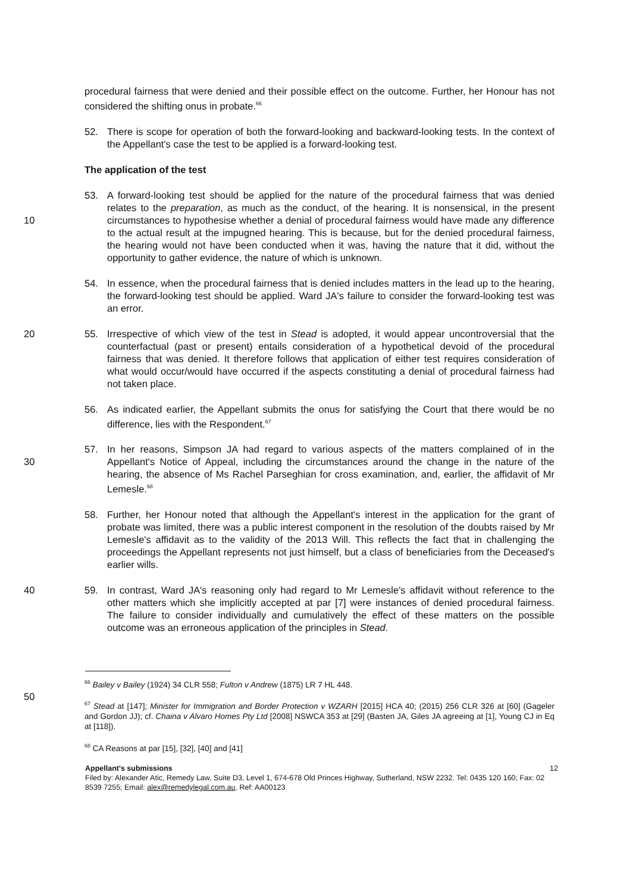procedural fairness that were denied and their possible effect on the outcome. Further, her Honour has not considered the shifting onus in probate.<sup>66</sup>
52. There is scope for operation of both the forward-looking and backward-looking tests. In the context of the Appellant's case the test to be applied is a forward-looking test.
The application of the test
10 53. A forward-looking test should be applied for the nature of the procedural fairness that was denied relates to the preparation, as much as the conduct, of the hearing. It is nonsensical, in the present circumstances to hypothesise whether a denial of procedural fairness would have made any difference to the actual result at the impugned hearing. This is because, but for the denied procedural fairness, the hearing would not have been conducted when it was, having the nature that it did, without the opportunity to gather evidence, the nature of which is unknown.
54. In essence, when the procedural fairness that is denied includes matters in the lead up to the hearing, the forward-looking test should be applied. Ward JA's failure to consider the forward-looking test was an error.
20 55. Irrespective of which view of the test in Stead is adopted, it would appear uncontroversial that the counterfactual (past or present) entails consideration of a hypothetical devoid of the procedural fairness that was denied. It therefore follows that application of either test requires consideration of what would occur/would have occurred if the aspects constituting a denial of procedural fairness had not taken place.
56. As indicated earlier, the Appellant submits the onus for satisfying the Court that there would be no difference, lies with the Respondent.<sup>67</sup>
30 57. In her reasons, Simpson JA had regard to various aspects of the matters complained of in the Appellant's Notice of Appeal, including the circumstances around the change in the nature of the hearing, the absence of Ms Rachel Parseghian for cross examination, and, earlier, the affidavit of Mr Lemesle.<sup>68</sup>
58. Further, her Honour noted that although the Appellant's interest in the application for the grant of probate was limited, there was a public interest component in the resolution of the doubts raised by Mr Lemesle's affidavit as to the validity of the 2013 Will. This reflects the fact that in challenging the proceedings the Appellant represents not just himself, but a class of beneficiaries from the Deceased's earlier wills.
40 59. In contrast, Ward JA's reasoning only had regard to Mr Lemesle's affidavit without reference to the other matters which she implicitly accepted at par [7] were instances of denied procedural fairness. The failure to consider individually and cumulatively the effect of these matters on the possible outcome was an erroneous application of the principles in Stead.
<sup>66</sup> Bailey v Bailey (1924) 34 CLR 558; Fulton v Andrew (1875) LR 7 HL 448.
50
<sup>67</sup> Stead at [147]; Minister for Immigration and Border Protection v WZARH [2015] HCA 40; (2015) 256 CLR 326 at [60] (Gageler and Gordon JJ); cf. Chaina v Alvaro Homes Pty Ltd [2008] NSWCA 353 at [29] (Basten JA, Giles JA agreeing at [1], Young CJ in Eq at [118]).
<sup>68</sup> CA Reasons at par [15], [32], [40] and [41]
Appellant's submissions 12
Filed by: Alexander Atic, Remedy Law, Suite D3, Level 1, 674-678 Old Princes Highway, Sutherland, NSW 2232. Tel: 0435 120 160; Fax: 02 8539 7255; Email: alex@remedylegal.com.au, Ref: AA00123